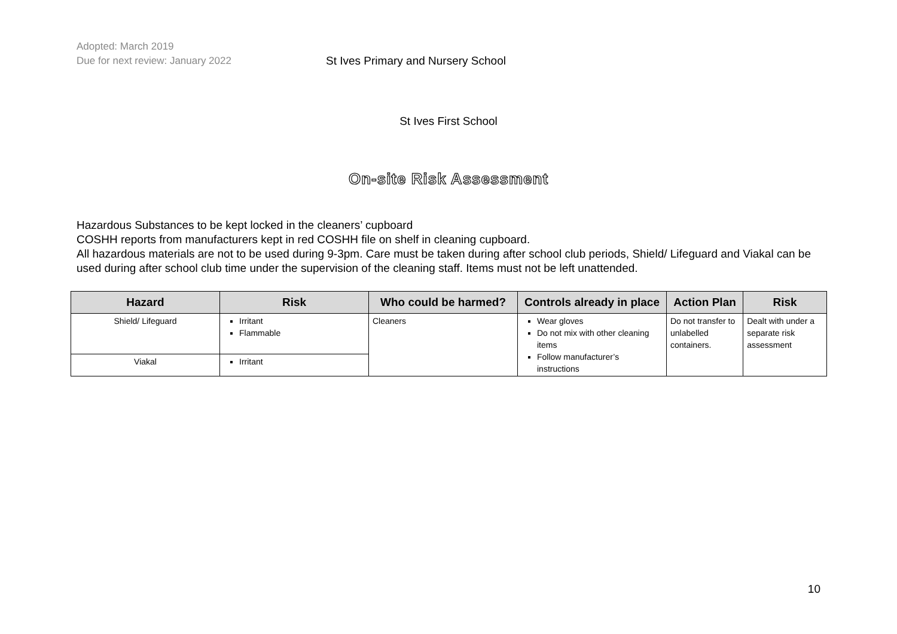Adopted: March 2019
Due for next review: January 2022
St Ives Primary and Nursery School
St Ives First School
On-site Risk Assessment
Hazardous Substances to be kept locked in the cleaners’ cupboard
COSHH reports from manufacturers kept in red COSHH file on shelf in cleaning cupboard.
All hazardous materials are not to be used during 9-3pm. Care must be taken during after school club periods, Shield/ Lifeguard and Viakal can be used during after school club time under the supervision of the cleaning staff. Items must not be left unattended.
| Hazard | Risk | Who could be harmed? | Controls already in place | Action Plan | Risk |
| --- | --- | --- | --- | --- | --- |
| Shield/ Lifeguard | Irritant Flammable | Cleaners | Wear gloves Do not mix with other cleaning items Follow manufacturer’s instructions | Do not transfer to unlabelled containers. | Dealt with under a separate risk assessment |
| Viakal | Irritant | | | | |
10